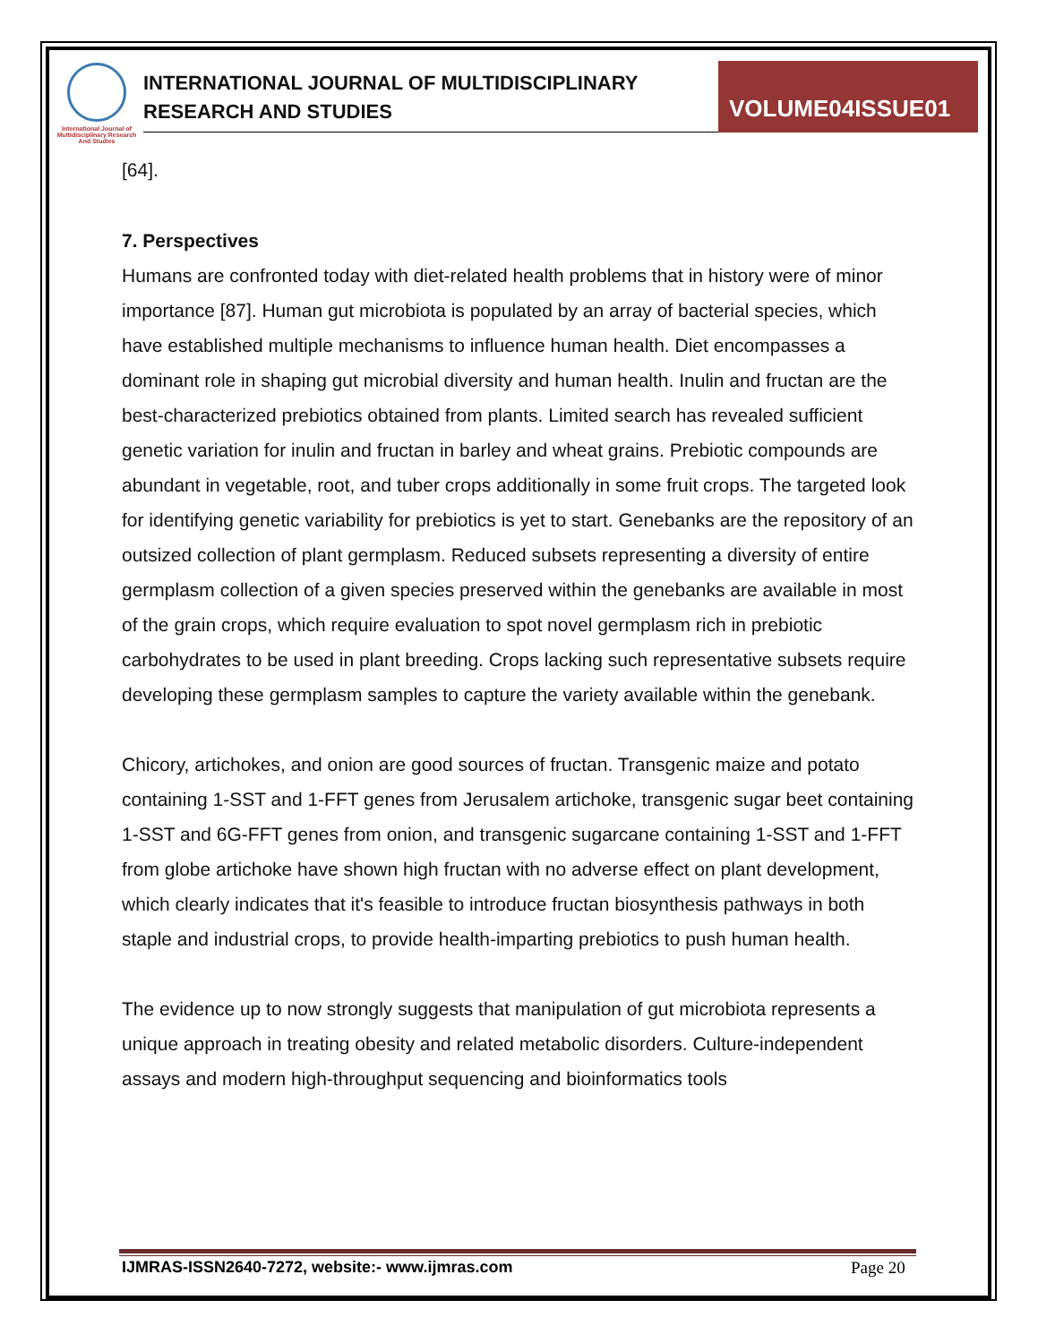International Journal of Multidisciplinary Research And Studies
INTERNATIONAL JOURNAL OF MULTIDISCIPLINARY
RESEARCH AND STUDIES
VOLUME04ISSUE01
[64].
7. Perspectives
Humans are confronted today with diet-related health problems that in history were of minor importance [87]. Human gut microbiota is populated by an array of bacterial species, which have established multiple mechanisms to influence human health. Diet encompasses a dominant role in shaping gut microbial diversity and human health. Inulin and fructan are the best-characterized prebiotics obtained from plants. Limited search has revealed sufficient genetic variation for inulin and fructan in barley and wheat grains. Prebiotic compounds are abundant in vegetable, root, and tuber crops additionally in some fruit crops. The targeted look for identifying genetic variability for prebiotics is yet to start. Genebanks are the repository of an outsized collection of plant germplasm. Reduced subsets representing a diversity of entire germplasm collection of a given species preserved within the genebanks are available in most of the grain crops, which require evaluation to spot novel germplasm rich in prebiotic carbohydrates to be used in plant breeding. Crops lacking such representative subsets require developing these germplasm samples to capture the variety available within the genebank.
Chicory, artichokes, and onion are good sources of fructan. Transgenic maize and potato containing 1-SST and 1-FFT genes from Jerusalem artichoke, transgenic sugar beet containing 1-SST and 6G-FFT genes from onion, and transgenic sugarcane containing 1-SST and 1-FFT from globe artichoke have shown high fructan with no adverse effect on plant development, which clearly indicates that it's feasible to introduce fructan biosynthesis pathways in both staple and industrial crops, to provide health-imparting prebiotics to push human health.
The evidence up to now strongly suggests that manipulation of gut microbiota represents a unique approach in treating obesity and related metabolic disorders. Culture-independent assays and modern high-throughput sequencing and bioinformatics tools
IJMRAS-ISSN2640-7272, website:- www.ijmras.com
Page 20